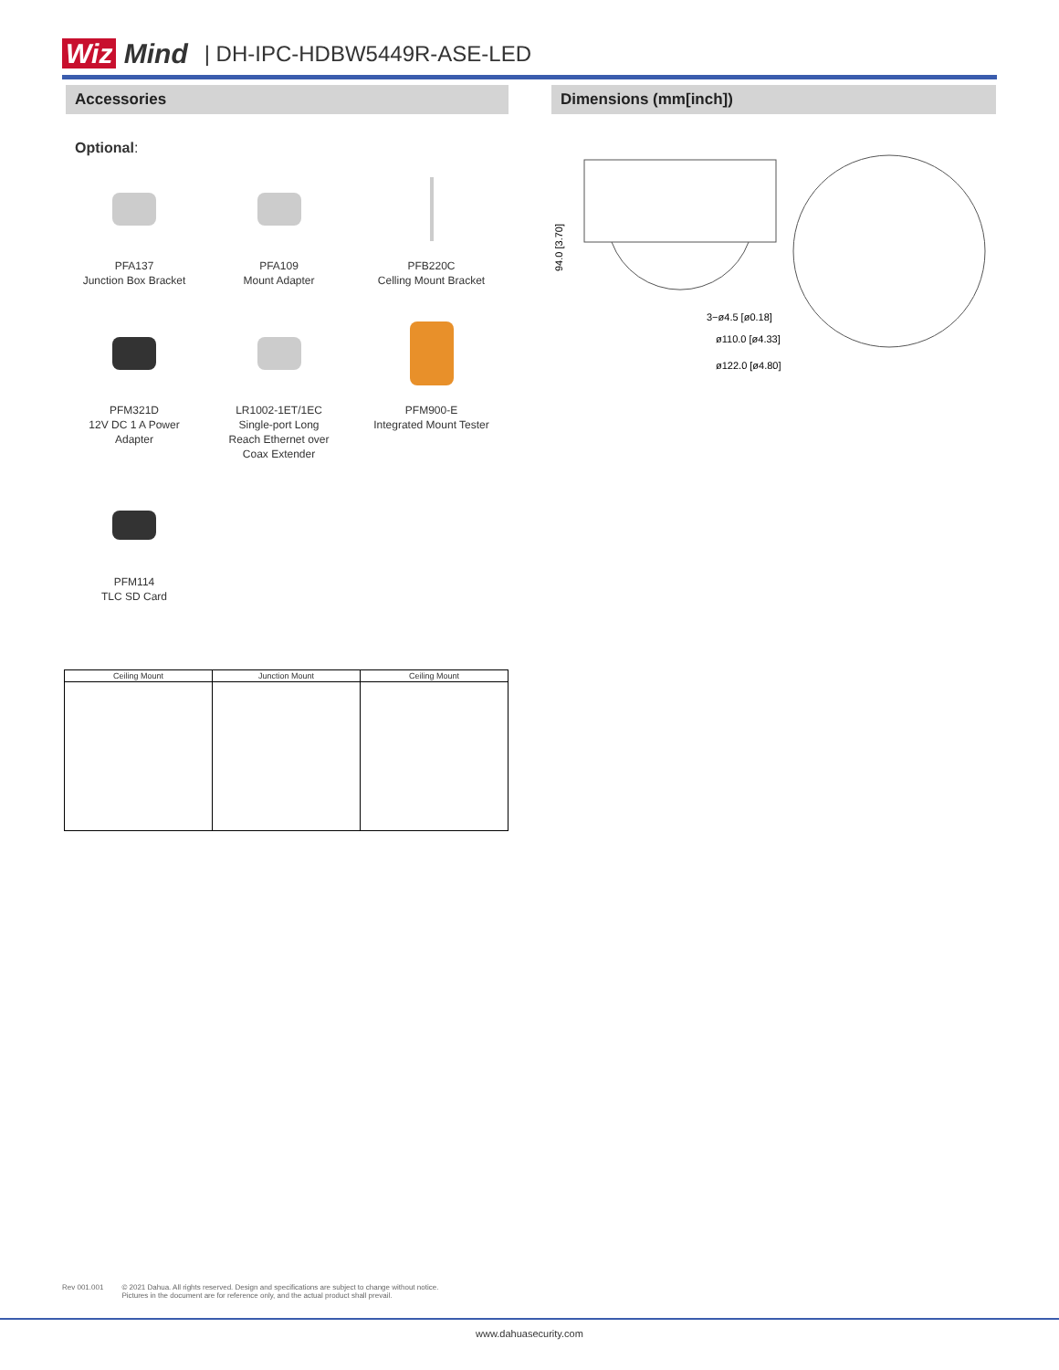Wiz Mind
| DH-IPC-HDBW5449R-ASE-LED
Accessories
Optional:
PFA137
Junction Box Bracket
PFA109
Mount Adapter
PFB220C
Celling Mount Bracket
PFM321D
12V DC 1 A Power
Adapter
LR1002-1ET/1EC
Single-port Long
Reach Ethernet over
Coax Extender
PFM900-E
Integrated Mount Tester
PFM114
TLC SD Card
| Ceiling Mount | Junction Mount | Ceiling Mount |
| --- | --- | --- |
Dimensions (mm[inch])
94.0 [3.70]
3−ø4.5 [ø0.18]
ø110.0 [ø4.33]
ø122.0 [ø4.80]
Rev 001.001 © 2021 Dahua. All rights reserved. Design and specifications are subject to change without notice.
Pictures in the document are for reference only, and the actual product shall prevail.
www.dahuasecurity.com